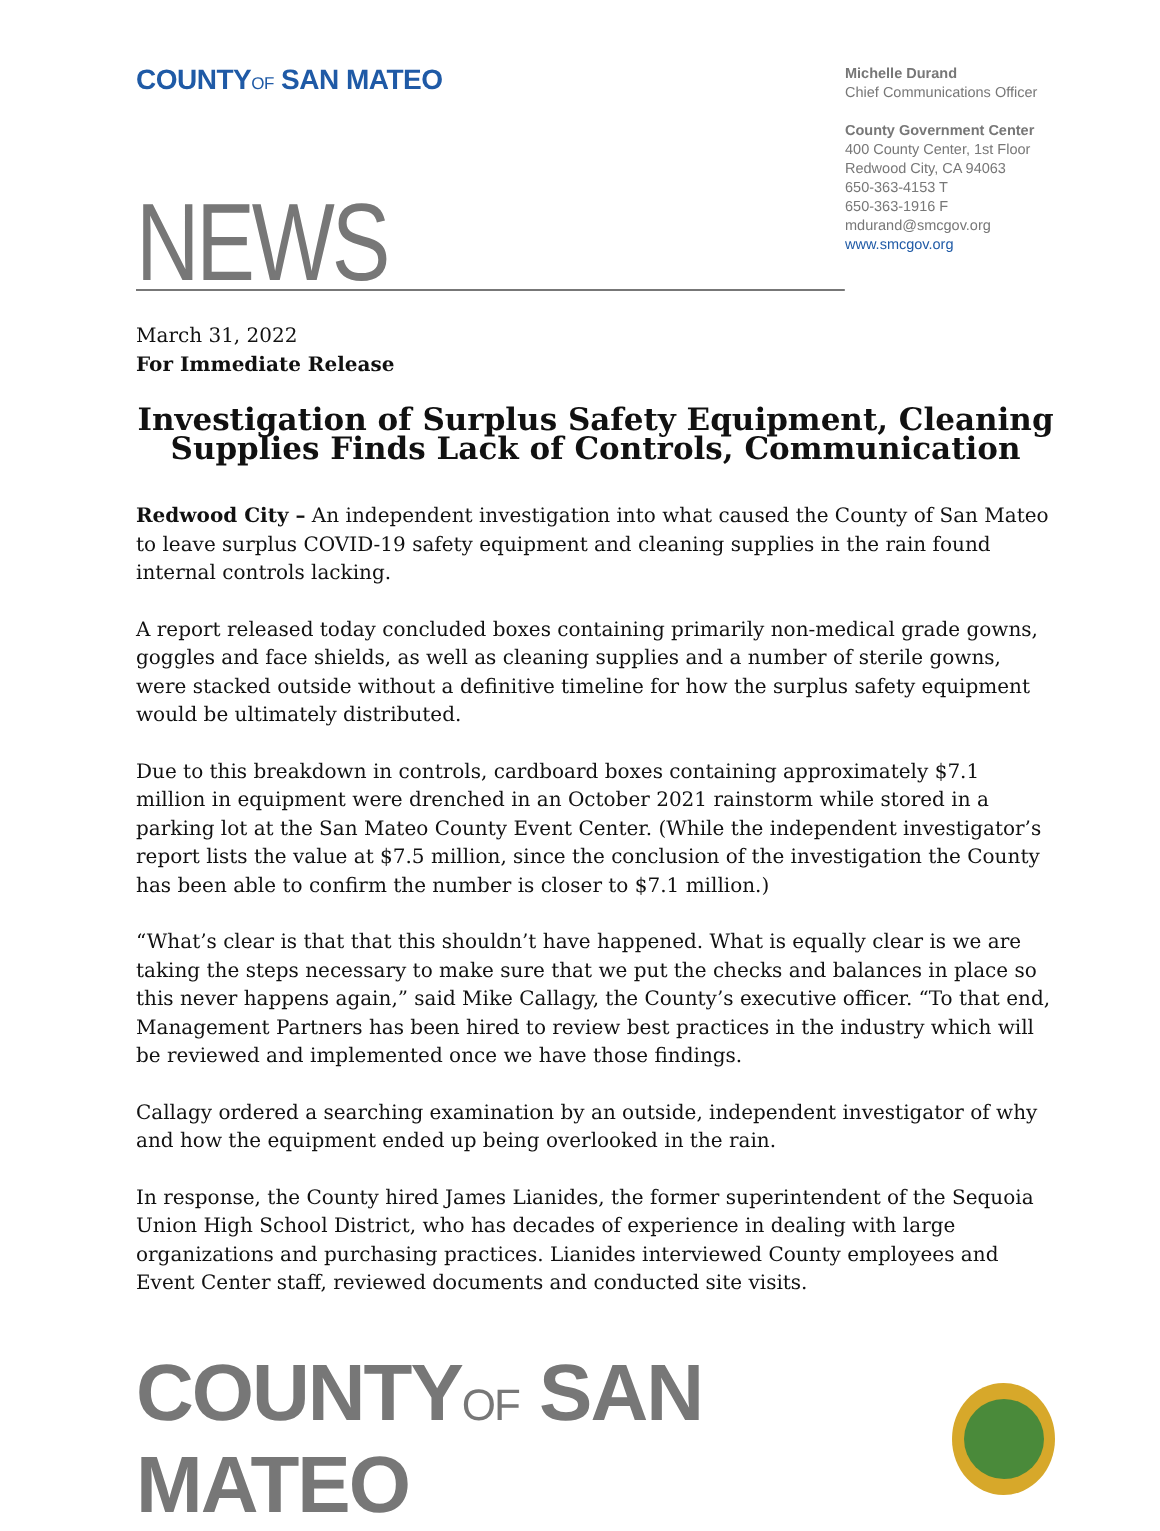COUNTYOF SAN MATEO
Michelle Durand
Chief Communications Officer
County Government Center
400 County Center, 1st Floor
Redwood City, CA 94063
650-363-4153 T
650-363-1916 F
mdurand@smcgov.org
www.smcgov.org
NEWS
March 31, 2022
For Immediate Release
Investigation of Surplus Safety Equipment, Cleaning Supplies Finds Lack of Controls, Communication
Redwood City – An independent investigation into what caused the County of San Mateo to leave surplus COVID-19 safety equipment and cleaning supplies in the rain found internal controls lacking.
A report released today concluded boxes containing primarily non-medical grade gowns, goggles and face shields, as well as cleaning supplies and a number of sterile gowns, were stacked outside without a definitive timeline for how the surplus safety equipment would be ultimately distributed.
Due to this breakdown in controls, cardboard boxes containing approximately $7.1 million in equipment were drenched in an October 2021 rainstorm while stored in a parking lot at the San Mateo County Event Center. (While the independent investigator’s report lists the value at $7.5 million, since the conclusion of the investigation the County has been able to confirm the number is closer to $7.1 million.)
“What’s clear is that that this shouldn’t have happened. What is equally clear is we are taking the steps necessary to make sure that we put the checks and balances in place so this never happens again,” said Mike Callagy, the County’s executive officer. “To that end, Management Partners has been hired to review best practices in the industry which will be reviewed and implemented once we have those findings.
Callagy ordered a searching examination by an outside, independent investigator of why and how the equipment ended up being overlooked in the rain.
In response, the County hired James Lianides, the former superintendent of the Sequoia Union High School District, who has decades of experience in dealing with large organizations and purchasing practices. Lianides interviewed County employees and Event Center staff, reviewed documents and conducted site visits.
COUNTYOF SAN MATEO